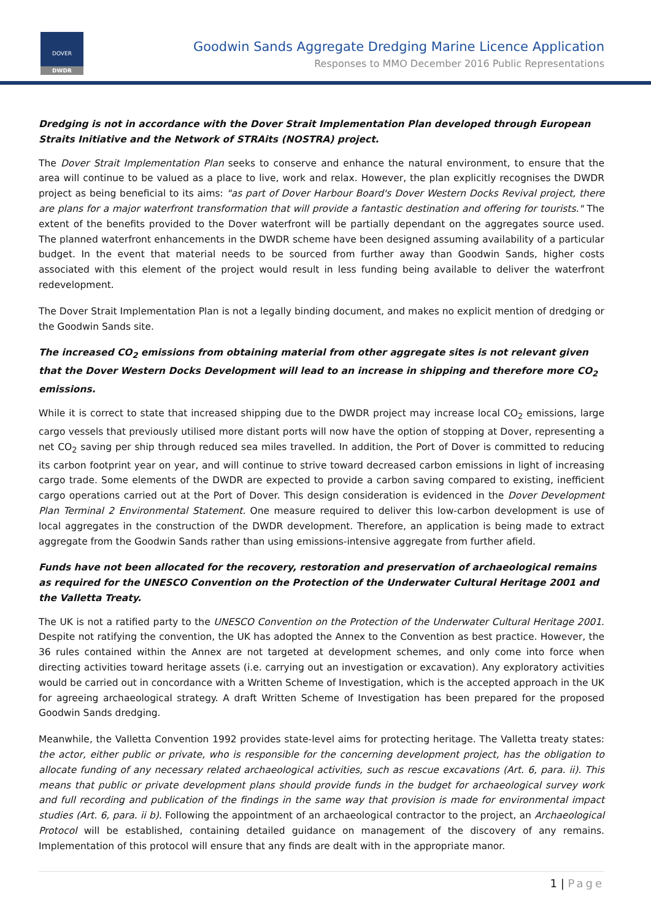DOVER
DWDR
Goodwin Sands Aggregate Dredging Marine Licence Application
Responses to MMO December 2016 Public Representations
Dredging is not in accordance with the Dover Strait Implementation Plan developed through European Straits Initiative and the Network of STRAits (NOSTRA) project.
The Dover Strait Implementation Plan seeks to conserve and enhance the natural environment, to ensure that the area will continue to be valued as a place to live, work and relax. However, the plan explicitly recognises the DWDR project as being beneficial to its aims: "as part of Dover Harbour Board's Dover Western Docks Revival project, there are plans for a major waterfront transformation that will provide a fantastic destination and offering for tourists." The extent of the benefits provided to the Dover waterfront will be partially dependant on the aggregates source used. The planned waterfront enhancements in the DWDR scheme have been designed assuming availability of a particular budget. In the event that material needs to be sourced from further away than Goodwin Sands, higher costs associated with this element of the project would result in less funding being available to deliver the waterfront redevelopment.
The Dover Strait Implementation Plan is not a legally binding document, and makes no explicit mention of dredging or the Goodwin Sands site.
The increased CO<sub>2</sub> emissions from obtaining material from other aggregate sites is not relevant given that the Dover Western Docks Development will lead to an increase in shipping and therefore more CO<sub>2</sub> emissions.
While it is correct to state that increased shipping due to the DWDR project may increase local CO<sub>2</sub> emissions, large cargo vessels that previously utilised more distant ports will now have the option of stopping at Dover, representing a net CO<sub>2</sub> saving per ship through reduced sea miles travelled. In addition, the Port of Dover is committed to reducing its carbon footprint year on year, and will continue to strive toward decreased carbon emissions in light of increasing cargo trade. Some elements of the DWDR are expected to provide a carbon saving compared to existing, inefficient cargo operations carried out at the Port of Dover. This design consideration is evidenced in the Dover Development Plan Terminal 2 Environmental Statement. One measure required to deliver this low-carbon development is use of local aggregates in the construction of the DWDR development. Therefore, an application is being made to extract aggregate from the Goodwin Sands rather than using emissions-intensive aggregate from further afield.
Funds have not been allocated for the recovery, restoration and preservation of archaeological remains as required for the UNESCO Convention on the Protection of the Underwater Cultural Heritage 2001 and the Valletta Treaty.
The UK is not a ratified party to the UNESCO Convention on the Protection of the Underwater Cultural Heritage 2001. Despite not ratifying the convention, the UK has adopted the Annex to the Convention as best practice. However, the 36 rules contained within the Annex are not targeted at development schemes, and only come into force when directing activities toward heritage assets (i.e. carrying out an investigation or excavation). Any exploratory activities would be carried out in concordance with a Written Scheme of Investigation, which is the accepted approach in the UK for agreeing archaeological strategy. A draft Written Scheme of Investigation has been prepared for the proposed Goodwin Sands dredging.
Meanwhile, the Valletta Convention 1992 provides state-level aims for protecting heritage. The Valletta treaty states: the actor, either public or private, who is responsible for the concerning development project, has the obligation to allocate funding of any necessary related archaeological activities, such as rescue excavations (Art. 6, para. ii). This means that public or private development plans should provide funds in the budget for archaeological survey work and full recording and publication of the findings in the same way that provision is made for environmental impact studies (Art. 6, para. ii b). Following the appointment of an archaeological contractor to the project, an Archaeological Protocol will be established, containing detailed guidance on management of the discovery of any remains. Implementation of this protocol will ensure that any finds are dealt with in the appropriate manor.
1 | Page